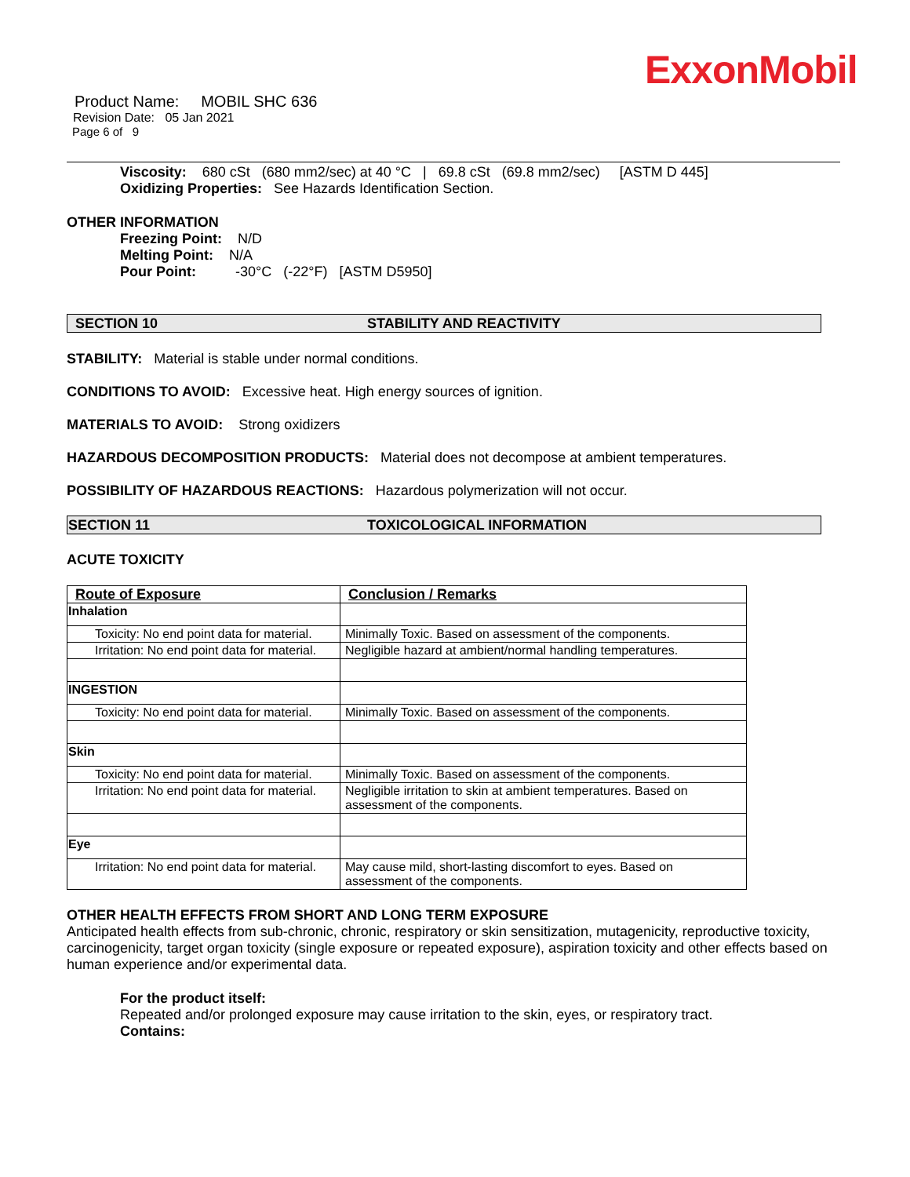ExxonMobil
Product Name: MOBIL SHC 636
Revision Date: 05 Jan 2021
Page 6 of 9
Viscosity: 680 cSt (680 mm2/sec) at 40 °C | 69.8 cSt (69.8 mm2/sec) [ASTM D 445]
Oxidizing Properties: See Hazards Identification Section.
OTHER INFORMATION
Freezing Point: N/D
Melting Point: N/A
Pour Point: -30°C (-22°F) [ASTM D5950]
SECTION 10 STABILITY AND REACTIVITY
STABILITY: Material is stable under normal conditions.
CONDITIONS TO AVOID: Excessive heat. High energy sources of ignition.
MATERIALS TO AVOID: Strong oxidizers
HAZARDOUS DECOMPOSITION PRODUCTS: Material does not decompose at ambient temperatures.
POSSIBILITY OF HAZARDOUS REACTIONS: Hazardous polymerization will not occur.
SECTION 11 TOXICOLOGICAL INFORMATION
ACUTE TOXICITY
| Route of Exposure | Conclusion / Remarks |
| --- | --- |
| Inhalation | |
| Toxicity: No end point data for material. | Minimally Toxic. Based on assessment of the components. |
| Irritation: No end point data for material. | Negligible hazard at ambient/normal handling temperatures. |
| INGESTION | |
| Toxicity: No end point data for material. | Minimally Toxic. Based on assessment of the components. |
| Skin | |
| Toxicity: No end point data for material. | Minimally Toxic. Based on assessment of the components. |
| Irritation: No end point data for material. | Negligible irritation to skin at ambient temperatures. Based on assessment of the components. |
| Eye | |
| Irritation: No end point data for material. | May cause mild, short-lasting discomfort to eyes. Based on assessment of the components. |
OTHER HEALTH EFFECTS FROM SHORT AND LONG TERM EXPOSURE
Anticipated health effects from sub-chronic, chronic, respiratory or skin sensitization, mutagenicity, reproductive toxicity, carcinogenicity, target organ toxicity (single exposure or repeated exposure), aspiration toxicity and other effects based on human experience and/or experimental data.
For the product itself:
Repeated and/or prolonged exposure may cause irritation to the skin, eyes, or respiratory tract.
Contains: